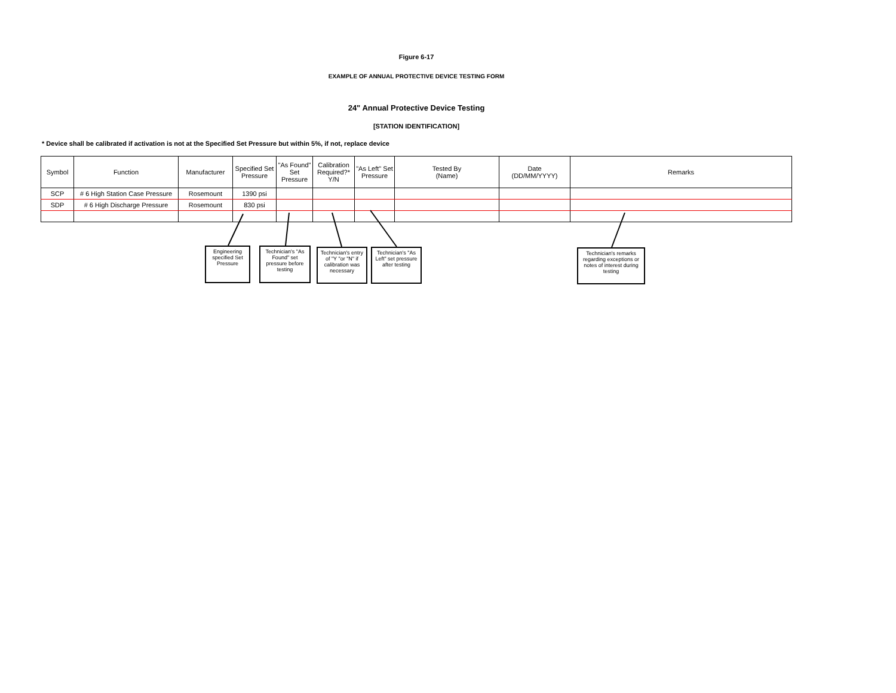Figure 6-17
EXAMPLE OF ANNUAL PROTECTIVE DEVICE TESTING FORM
24" Annual Protective Device Testing
[STATION IDENTIFICATION]
* Device shall be calibrated if activation is not at the Specified Set Pressure but within 5%, if not, replace device
| Symbol | Function | Manufacturer | Specified Set Pressure | "As Found" Set Pressure | Calibration Required?* Y/N | "As Left" Set Pressure | Tested By (Name) | Date (DD/MM/YYYY) | Remarks |
| --- | --- | --- | --- | --- | --- | --- | --- | --- | --- |
| SCP | # 6 High Station Case Pressure | Rosemount | 1390 psi | | | | | | |
| SDP | # 6 High Discharge Pressure | Rosemount | 830 psi | | | | | | |
Engineering specified Set Pressure
Technician's "As Found" set pressure before testing
Technician's entry of "Y "or "N" if calibration was necessary
Technician's "As Left" set pressure after testing
Technician's remarks regarding exceptions or notes of interest during testing